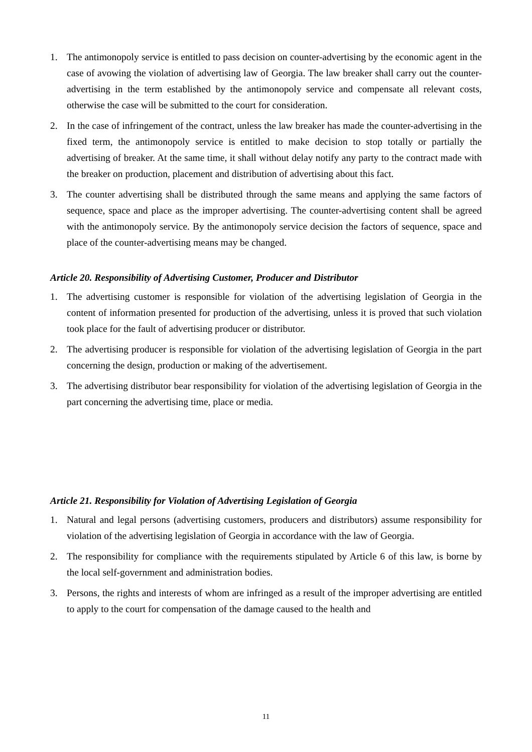1. The antimonopoly service is entitled to pass decision on counter-advertising by the economic agent in the case of avowing the violation of advertising law of Georgia. The law breaker shall carry out the counter-advertising in the term established by the antimonopoly service and compensate all relevant costs, otherwise the case will be submitted to the court for consideration.
2. In the case of infringement of the contract, unless the law breaker has made the counter-advertising in the fixed term, the antimonopoly service is entitled to make decision to stop totally or partially the advertising of breaker. At the same time, it shall without delay notify any party to the contract made with the breaker on production, placement and distribution of advertising about this fact.
3. The counter advertising shall be distributed through the same means and applying the same factors of sequence, space and place as the improper advertising. The counter-advertising content shall be agreed with the antimonopoly service. By the antimonopoly service decision the factors of sequence, space and place of the counter-advertising means may be changed.
Article 20. Responsibility of Advertising Customer, Producer and Distributor
1. The advertising customer is responsible for violation of the advertising legislation of Georgia in the content of information presented for production of the advertising, unless it is proved that such violation took place for the fault of advertising producer or distributor.
2. The advertising producer is responsible for violation of the advertising legislation of Georgia in the part concerning the design, production or making of the advertisement.
3. The advertising distributor bear responsibility for violation of the advertising legislation of Georgia in the part concerning the advertising time, place or media.
Article 21. Responsibility for Violation of Advertising Legislation of Georgia
1. Natural and legal persons (advertising customers, producers and distributors) assume responsibility for violation of the advertising legislation of Georgia in accordance with the law of Georgia.
2. The responsibility for compliance with the requirements stipulated by Article 6 of this law, is borne by the local self-government and administration bodies.
3. Persons, the rights and interests of whom are infringed as a result of the improper advertising are entitled to apply to the court for compensation of the damage caused to the health and
11